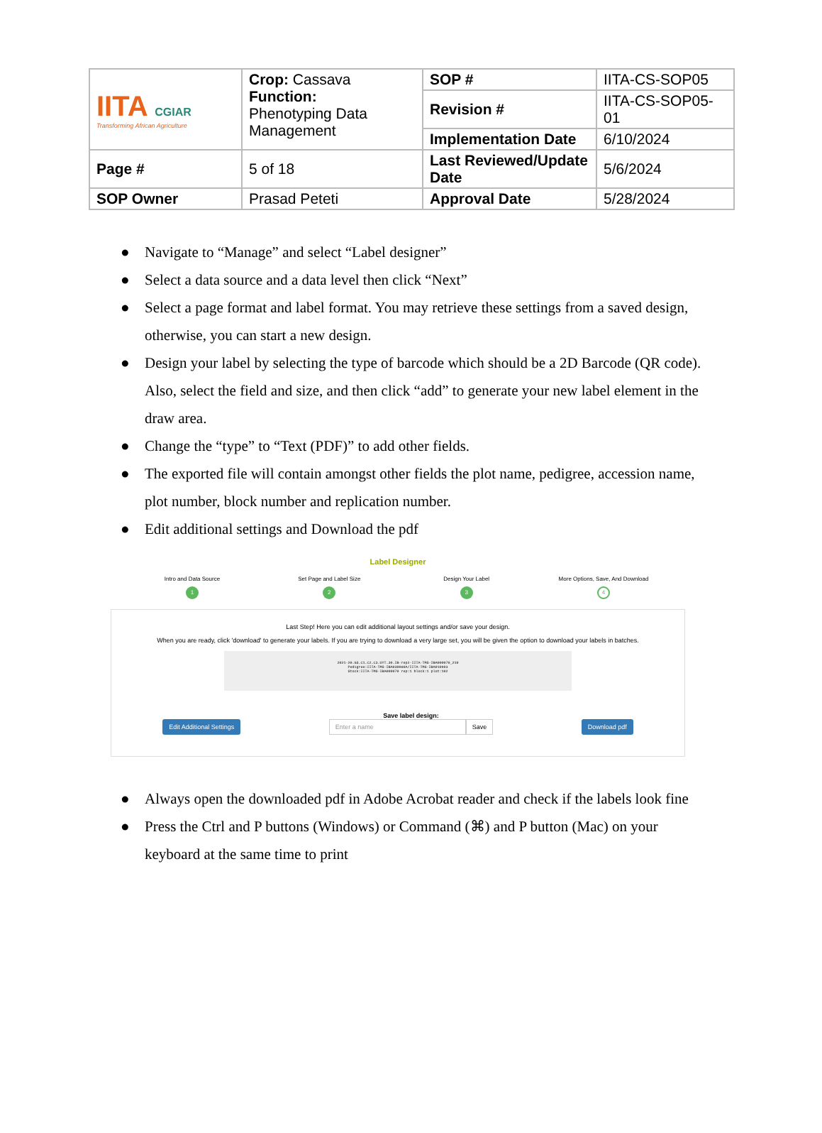| IITA CGIAR Transforming African Agriculture | Crop: Cassava Function: Phenotyping Data Management | SOP # | IITA-CS-SOP05 |
| | | Revision # | IITA-CS-SOP05-01 |
| | | Implementation Date | 6/10/2024 |
| Page # | 5 of 18 | Last Reviewed/Update Date | 5/6/2024 |
| SOP Owner | Prasad Peteti | Approval Date | 5/28/2024 |
● Navigate to “Manage” and select “Label designer”
● Select a data source and a data level then click “Next”
● Select a page format and label format. You may retrieve these settings from a saved design, otherwise, you can start a new design.
● Design your label by selecting the type of barcode which should be a 2D Barcode (QR code). Also, select the field and size, and then click “add” to generate your new label element in the draw area.
● Change the “type” to “Text (PDF)” to add other fields.
● The exported file will contain amongst other fields the plot name, pedigree, accession name, plot number, block number and replication number.
● Edit additional settings and Download the pdf
Label Designer
Intro and Data Source
1
Set Page and Label Size
2
Design Your Label
3
More Options, Save, And Download
4
Last Step! Here you can edit additional layout settings and/or save your design.
When you are ready, click 'download' to generate your labels. If you are trying to download a very large set, you will be given the option to download your labels in batches.
2021-20.GS.C1.C2.C3.UYT.30.IB-rep2-IITA-TMS-IBA000070_210
Pedigree:IITA-TMS-IBA030060A/IITA-TMS-IBA010903
Stock:IITA-TMS-IBA000070 rep:1 block:1 plot:102
Edit Additional Settings
Save label design:
Enter a name Save
Download pdf
● Always open the downloaded pdf in Adobe Acrobat reader and check if the labels look fine
● Press the Ctrl and P buttons (Windows) or Command (⌘) and P button (Mac) on your keyboard at the same time to print